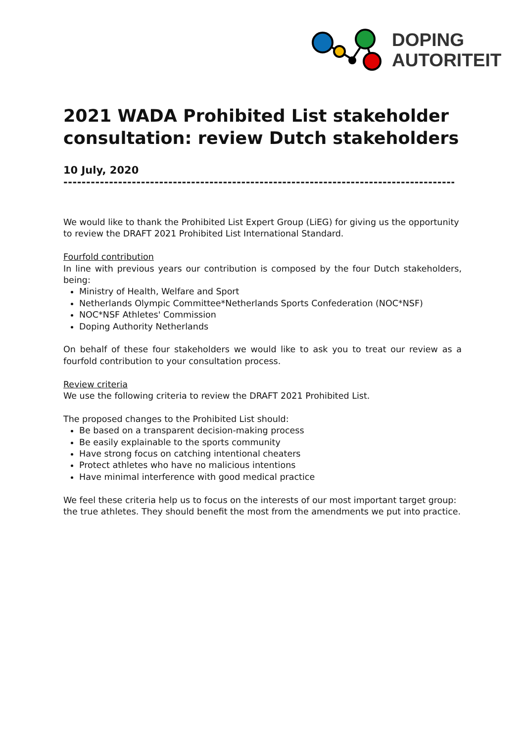DOPING
AUTORITEIT
2021 WADA Prohibited List stakeholder consultation: review Dutch stakeholders
10 July, 2020
----------------------------------------------------------------------------------------
We would like to thank the Prohibited List Expert Group (LiEG) for giving us the opportunity to review the DRAFT 2021 Prohibited List International Standard.
Fourfold contribution
In line with previous years our contribution is composed by the four Dutch stakeholders, being:
Ministry of Health, Welfare and Sport
Netherlands Olympic Committee*Netherlands Sports Confederation (NOC*NSF)
NOC*NSF Athletes' Commission
Doping Authority Netherlands
On behalf of these four stakeholders we would like to ask you to treat our review as a fourfold contribution to your consultation process.
Review criteria
We use the following criteria to review the DRAFT 2021 Prohibited List.
The proposed changes to the Prohibited List should:
Be based on a transparent decision-making process
Be easily explainable to the sports community
Have strong focus on catching intentional cheaters
Protect athletes who have no malicious intentions
Have minimal interference with good medical practice
We feel these criteria help us to focus on the interests of our most important target group: the true athletes. They should benefit the most from the amendments we put into practice.